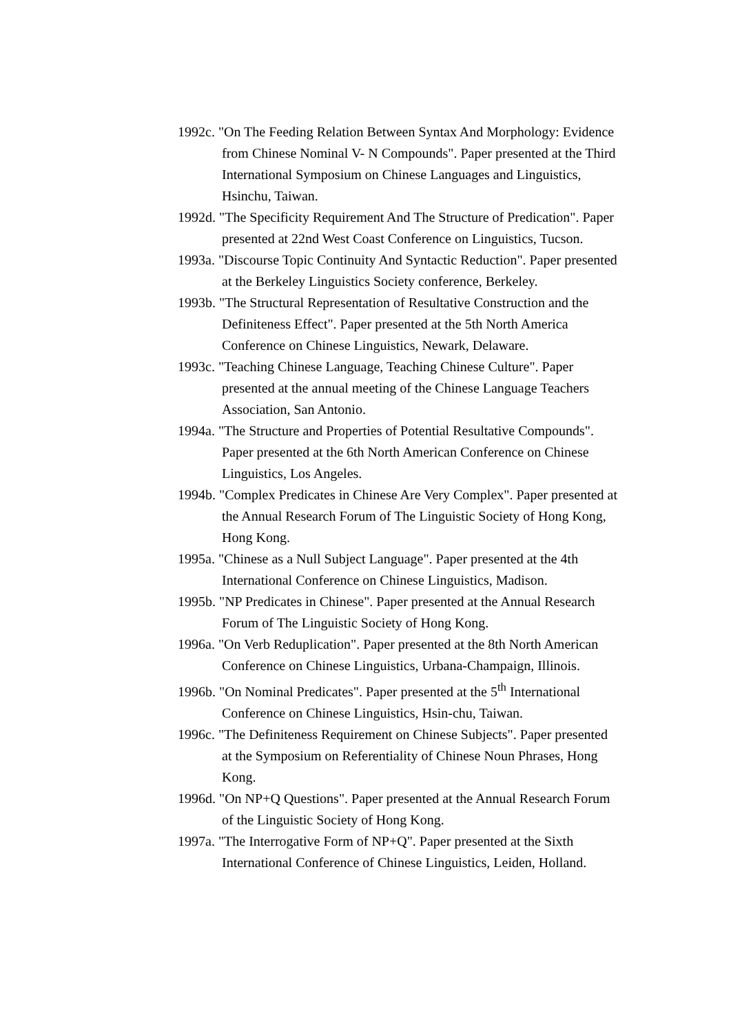1992c. "On The Feeding Relation Between Syntax And Morphology: Evidence from Chinese Nominal V- N Compounds". Paper presented at the Third International Symposium on Chinese Languages and Linguistics, Hsinchu, Taiwan.
1992d. "The Specificity Requirement And The Structure of Predication". Paper presented at 22nd West Coast Conference on Linguistics, Tucson.
1993a. "Discourse Topic Continuity And Syntactic Reduction". Paper presented at the Berkeley Linguistics Society conference, Berkeley.
1993b. "The Structural Representation of Resultative Construction and the Definiteness Effect". Paper presented at the 5th North America Conference on Chinese Linguistics, Newark, Delaware.
1993c. "Teaching Chinese Language, Teaching Chinese Culture". Paper presented at the annual meeting of the Chinese Language Teachers Association, San Antonio.
1994a. "The Structure and Properties of Potential Resultative Compounds". Paper presented at the 6th North American Conference on Chinese Linguistics, Los Angeles.
1994b. "Complex Predicates in Chinese Are Very Complex". Paper presented at the Annual Research Forum of The Linguistic Society of Hong Kong, Hong Kong.
1995a. "Chinese as a Null Subject Language". Paper presented at the 4th International Conference on Chinese Linguistics, Madison.
1995b. "NP Predicates in Chinese". Paper presented at the Annual Research Forum of The Linguistic Society of Hong Kong.
1996a. "On Verb Reduplication". Paper presented at the 8th North American Conference on Chinese Linguistics, Urbana-Champaign, Illinois.
1996b. "On Nominal Predicates". Paper presented at the 5<sup>th</sup> International Conference on Chinese Linguistics, Hsin-chu, Taiwan.
1996c. "The Definiteness Requirement on Chinese Subjects". Paper presented at the Symposium on Referentiality of Chinese Noun Phrases, Hong Kong.
1996d. "On NP+Q Questions". Paper presented at the Annual Research Forum of the Linguistic Society of Hong Kong.
1997a. "The Interrogative Form of NP+Q". Paper presented at the Sixth International Conference of Chinese Linguistics, Leiden, Holland.